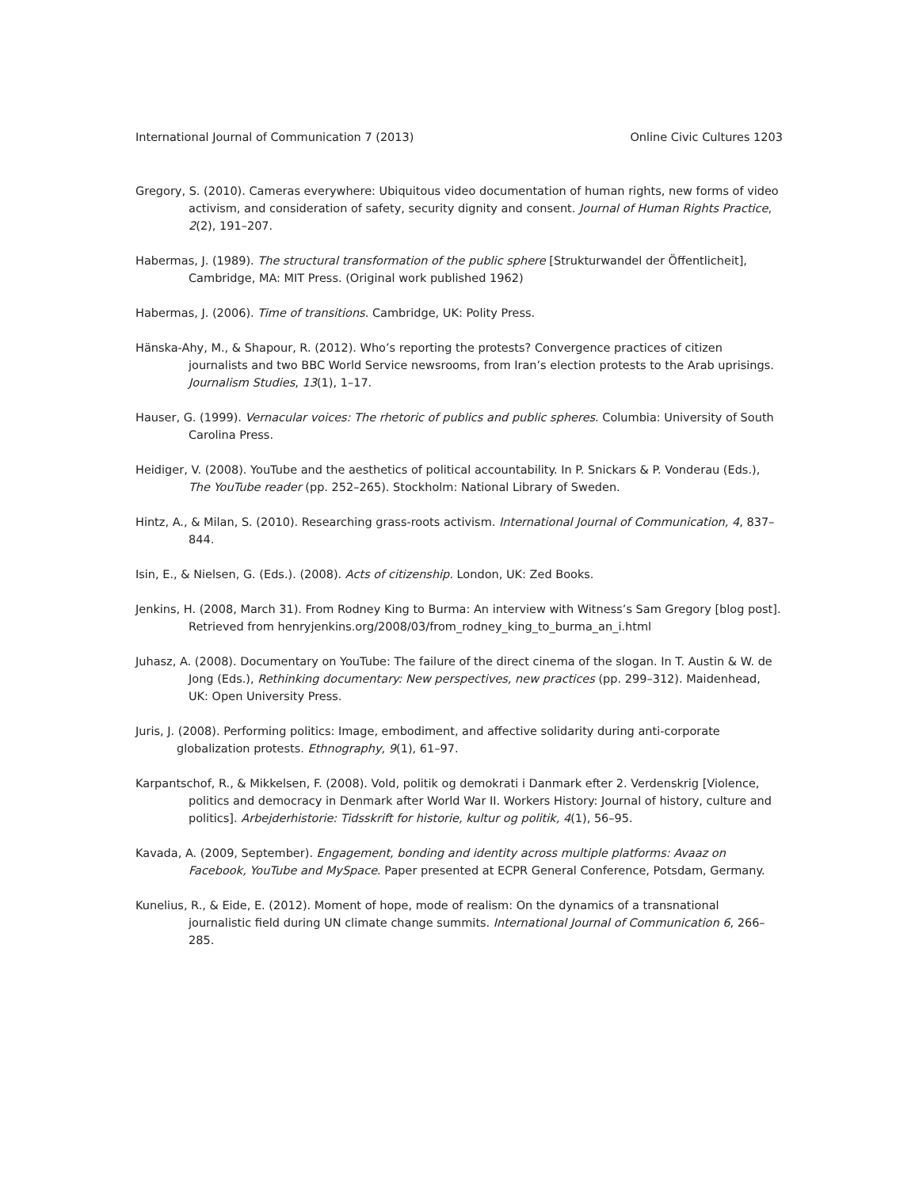International Journal of Communication 7 (2013) Online Civic Cultures 1203
Gregory, S. (2010). Cameras everywhere: Ubiquitous video documentation of human rights, new forms of video activism, and consideration of safety, security dignity and consent. Journal of Human Rights Practice, 2(2), 191–207.
Habermas, J. (1989). The structural transformation of the public sphere [Strukturwandel der Öffentlicheit], Cambridge, MA: MIT Press. (Original work published 1962)
Habermas, J. (2006). Time of transitions. Cambridge, UK: Polity Press.
Hänska-Ahy, M., & Shapour, R. (2012). Who’s reporting the protests? Convergence practices of citizen journalists and two BBC World Service newsrooms, from Iran’s election protests to the Arab uprisings. Journalism Studies, 13(1), 1–17.
Hauser, G. (1999). Vernacular voices: The rhetoric of publics and public spheres. Columbia: University of South Carolina Press.
Heidiger, V. (2008). YouTube and the aesthetics of political accountability. In P. Snickars & P. Vonderau (Eds.), The YouTube reader (pp. 252–265). Stockholm: National Library of Sweden.
Hintz, A., & Milan, S. (2010). Researching grass-roots activism. International Journal of Communication, 4, 837–844.
Isin, E., & Nielsen, G. (Eds.). (2008). Acts of citizenship. London, UK: Zed Books.
Jenkins, H. (2008, March 31). From Rodney King to Burma: An interview with Witness’s Sam Gregory [blog post]. Retrieved from henryjenkins.org/2008/03/from_rodney_king_to_burma_an_i.html
Juhasz, A. (2008). Documentary on YouTube: The failure of the direct cinema of the slogan. In T. Austin & W. de Jong (Eds.), Rethinking documentary: New perspectives, new practices (pp. 299–312). Maidenhead, UK: Open University Press.
Juris, J. (2008). Performing politics: Image, embodiment, and affective solidarity during anti-corporate globalization protests. Ethnography, 9(1), 61–97.
Karpantschof, R., & Mikkelsen, F. (2008). Vold, politik og demokrati i Danmark efter 2. Verdenskrig [Violence, politics and democracy in Denmark after World War II. Workers History: Journal of history, culture and politics]. Arbejderhistorie: Tidsskrift for historie, kultur og politik, 4(1), 56–95.
Kavada, A. (2009, September). Engagement, bonding and identity across multiple platforms: Avaaz on Facebook, YouTube and MySpace. Paper presented at ECPR General Conference, Potsdam, Germany.
Kunelius, R., & Eide, E. (2012). Moment of hope, mode of realism: On the dynamics of a transnational journalistic field during UN climate change summits. International Journal of Communication 6, 266–285.